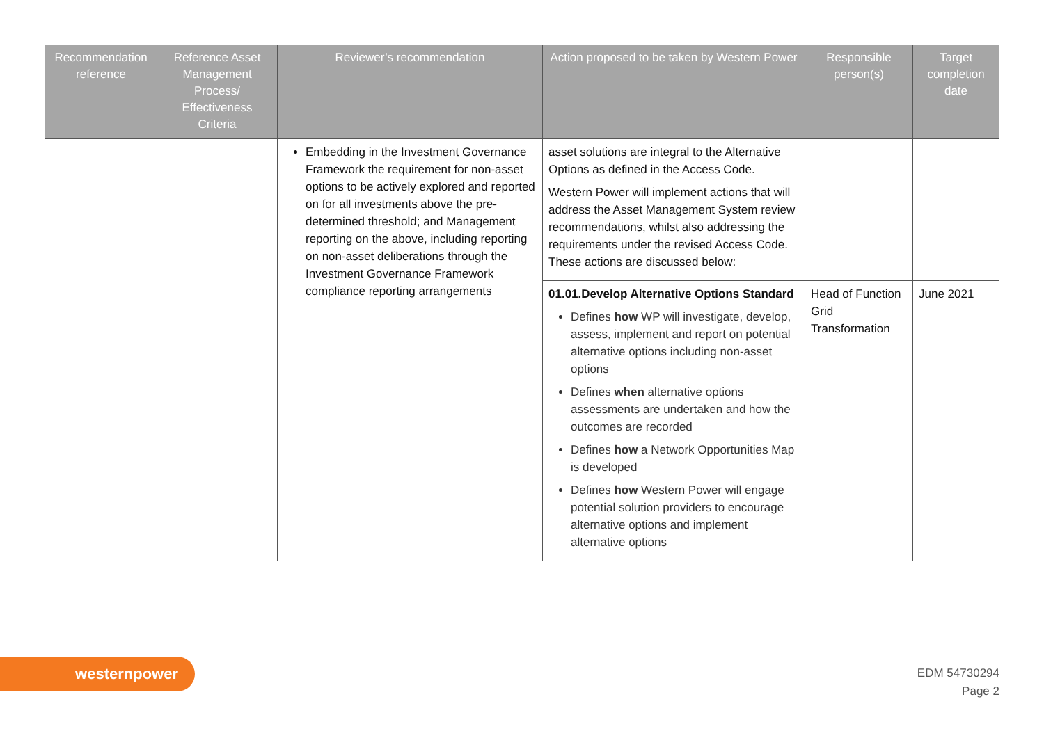| Recommendation reference | Reference Asset Management Process/ Effectiveness Criteria | Reviewer’s recommendation | Action proposed to be taken by Western Power | Responsible person(s) | Target completion date |
| --- | --- | --- | --- | --- | --- |
| | | Embedding in the Investment Governance Framework the requirement for non-asset options to be actively explored and reported on for all investments above the pre-determined threshold; and Management reporting on the above, including reporting on non-asset deliberations through the Investment Governance Framework compliance reporting arrangements | asset solutions are integral to the Alternative Options as defined in the Access Code. Western Power will implement actions that will address the Asset Management System review recommendations, whilst also addressing the requirements under the revised Access Code. These actions are discussed below: | | |
| | | | 01.01.Develop Alternative Options Standard Defines how WP will investigate, develop, assess, implement and report on potential alternative options including non-asset options Defines when alternative options assessments are undertaken and how the outcomes are recorded Defines how a Network Opportunities Map is developed Defines how Western Power will engage potential solution providers to encourage alternative options and implement alternative options | Head of Function Grid Transformation | June 2021 |
westernpower
EDM 54730294
Page 2